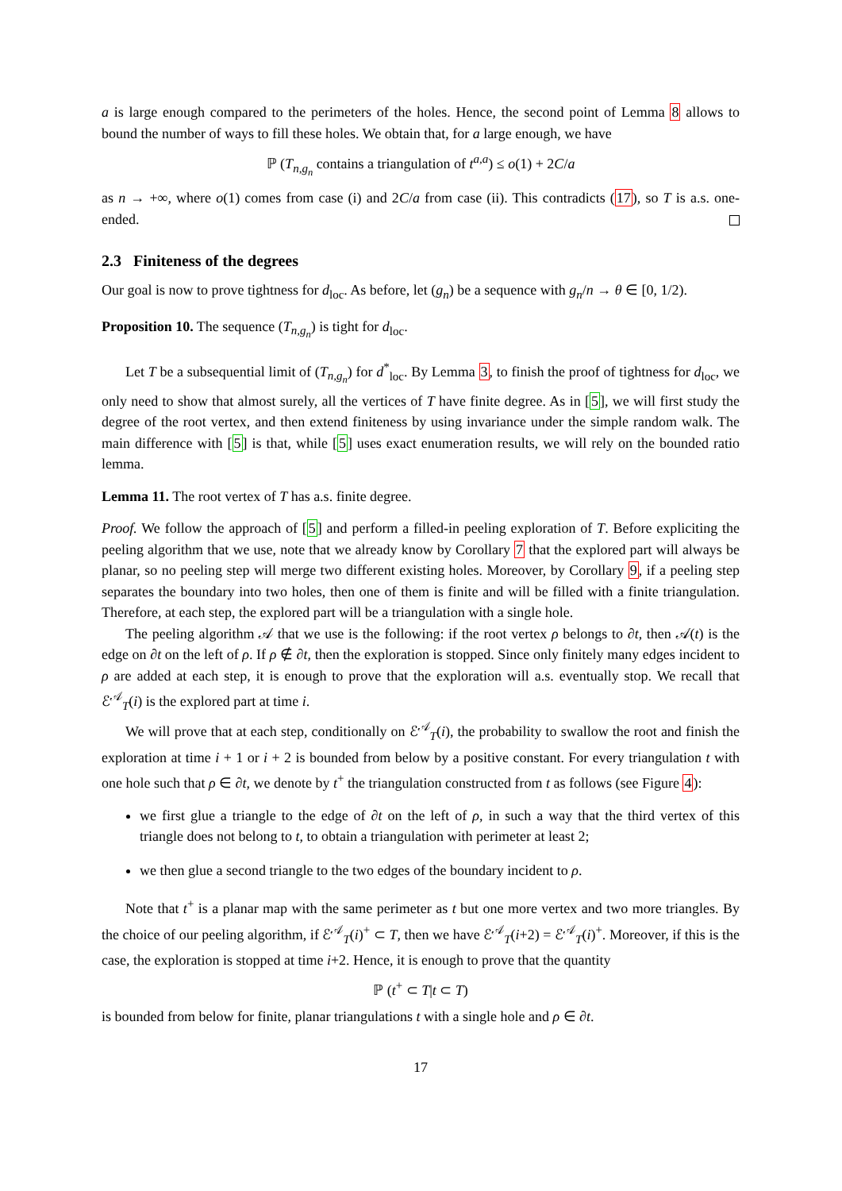a is large enough compared to the perimeters of the holes. Hence, the second point of Lemma 8 allows to bound the number of ways to fill these holes. We obtain that, for a large enough, we have
ℙ (T<sub>n,g<sub>n</sub></sub> contains a triangulation of t<sup>a,a</sup>) ≤ o(1) + 2C/a
as n → +∞, where o(1) comes from case (i) and 2C/a from case (ii). This contradicts (17), so T is a.s. one-ended.
2.3 Finiteness of the degrees
Our goal is now to prove tightness for d<sub>loc</sub>. As before, let (g<sub>n</sub>) be a sequence with g<sub>n</sub>/n → θ ∈ [0, 1/2).
Proposition 10. The sequence (T<sub>n,g<sub>n</sub></sub>) is tight for d<sub>loc</sub>.
Let T be a subsequential limit of (T<sub>n,g<sub>n</sub></sub>) for d<sup>*</sup><sub>loc</sub>. By Lemma 3, to finish the proof of tightness for d<sub>loc</sub>, we only need to show that almost surely, all the vertices of T have finite degree. As in [5], we will first study the degree of the root vertex, and then extend finiteness by using invariance under the simple random walk. The main difference with [5] is that, while [5] uses exact enumeration results, we will rely on the bounded ratio lemma.
Lemma 11. The root vertex of T has a.s. finite degree.
Proof. We follow the approach of [5] and perform a filled-in peeling exploration of T. Before expliciting the peeling algorithm that we use, note that we already know by Corollary 7 that the explored part will always be planar, so no peeling step will merge two different existing holes. Moreover, by Corollary 9, if a peeling step separates the boundary into two holes, then one of them is finite and will be filled with a finite triangulation. Therefore, at each step, the explored part will be a triangulation with a single hole.
The peeling algorithm 𝒜 that we use is the following: if the root vertex ρ belongs to ∂t, then 𝒜(t) is the edge on ∂t on the left of ρ. If ρ ∉ ∂t, then the exploration is stopped. Since only finitely many edges incident to ρ are added at each step, it is enough to prove that the exploration will a.s. eventually stop. We recall that ℰ<sup>𝒜</sup><sub>T</sub>(i) is the explored part at time i.
We will prove that at each step, conditionally on ℰ<sup>𝒜</sup><sub>T</sub>(i), the probability to swallow the root and finish the exploration at time i + 1 or i + 2 is bounded from below by a positive constant. For every triangulation t with one hole such that ρ ∈ ∂t, we denote by t<sup>+</sup> the triangulation constructed from t as follows (see Figure 4):
we first glue a triangle to the edge of ∂t on the left of ρ, in such a way that the third vertex of this triangle does not belong to t, to obtain a triangulation with perimeter at least 2;
we then glue a second triangle to the two edges of the boundary incident to ρ.
Note that t<sup>+</sup> is a planar map with the same perimeter as t but one more vertex and two more triangles. By the choice of our peeling algorithm, if ℰ<sup>𝒜</sup><sub>T</sub>(i)<sup>+</sup> ⊂ T, then we have ℰ<sup>𝒜</sup><sub>T</sub>(i+2) = ℰ<sup>𝒜</sup><sub>T</sub>(i)<sup>+</sup>. Moreover, if this is the case, the exploration is stopped at time i+2. Hence, it is enough to prove that the quantity
ℙ (t<sup>+</sup> ⊂ T|t ⊂ T)
is bounded from below for finite, planar triangulations t with a single hole and ρ ∈ ∂t.
17